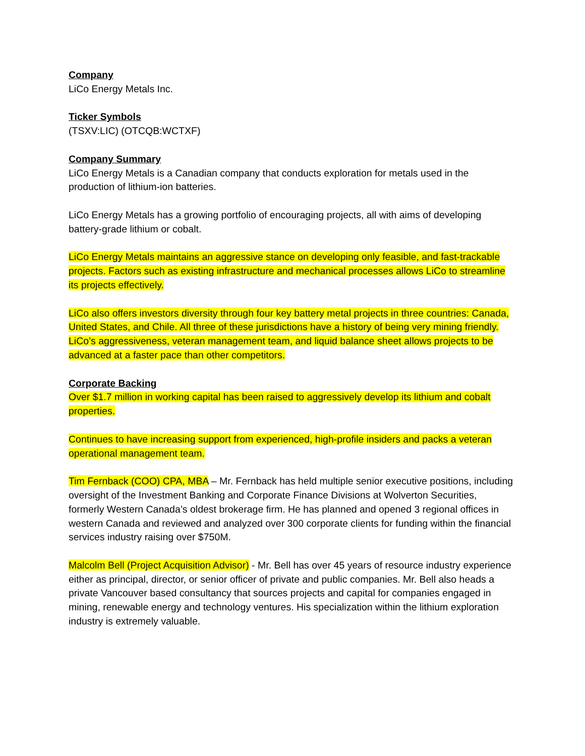Company
LiCo Energy Metals Inc.
Ticker Symbols
(TSXV:LIC) (OTCQB:WCTXF)
Company Summary
LiCo Energy Metals is a Canadian company that conducts exploration for metals used in the production of lithium-ion batteries.
LiCo Energy Metals has a growing portfolio of encouraging projects, all with aims of developing battery-grade lithium or cobalt.
LiCo Energy Metals maintains an aggressive stance on developing only feasible, and fast-trackable projects. Factors such as existing infrastructure and mechanical processes allows LiCo to streamline its projects effectively.
LiCo also offers investors diversity through four key battery metal projects in three countries: Canada, United States, and Chile. All three of these jurisdictions have a history of being very mining friendly. LiCo’s aggressiveness, veteran management team, and liquid balance sheet allows projects to be advanced at a faster pace than other competitors.
Corporate Backing
Over $1.7 million in working capital has been raised to aggressively develop its lithium and cobalt properties.
Continues to have increasing support from experienced, high-profile insiders and packs a veteran operational management team.
Tim Fernback (COO) CPA, MBA – Mr. Fernback has held multiple senior executive positions, including oversight of the Investment Banking and Corporate Finance Divisions at Wolverton Securities, formerly Western Canada’s oldest brokerage firm. He has planned and opened 3 regional offices in western Canada and reviewed and analyzed over 300 corporate clients for funding within the financial services industry raising over $750M.
Malcolm Bell (Project Acquisition Advisor) - Mr. Bell has over 45 years of resource industry experience either as principal, director, or senior officer of private and public companies. Mr. Bell also heads a private Vancouver based consultancy that sources projects and capital for companies engaged in mining, renewable energy and technology ventures. His specialization within the lithium exploration industry is extremely valuable.